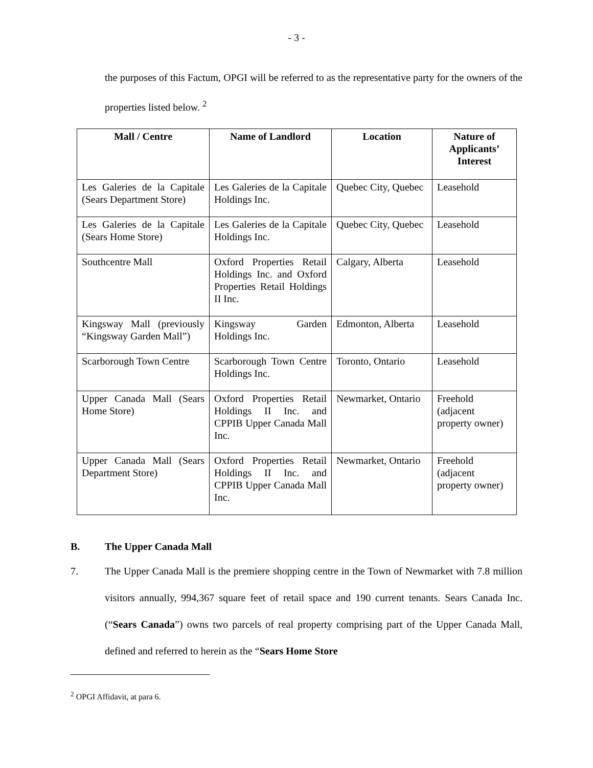- 3 -
the purposes of this Factum, OPGI will be referred to as the representative party for the owners of the properties listed below. <sup>2</sup>
| Mall / Centre | Name of Landlord | Location | Nature of Applicants’ Interest |
| --- | --- | --- | --- |
| Les Galeries de la Capitale (Sears Department Store) | Les Galeries de la Capitale Holdings Inc. | Quebec City, Quebec | Leasehold |
| Les Galeries de la Capitale (Sears Home Store) | Les Galeries de la Capitale Holdings Inc. | Quebec City, Quebec | Leasehold |
| Southcentre Mall | Oxford Properties Retail Holdings Inc. and Oxford Properties Retail Holdings II Inc. | Calgary, Alberta | Leasehold |
| Kingsway Mall (previously “Kingsway Garden Mall”) | Kingsway Garden Holdings Inc. | Edmonton, Alberta | Leasehold |
| Scarborough Town Centre | Scarborough Town Centre Holdings Inc. | Toronto, Ontario | Leasehold |
| Upper Canada Mall (Sears Home Store) | Oxford Properties Retail Holdings II Inc. and CPPIB Upper Canada Mall Inc. | Newmarket, Ontario | Freehold (adjacent property owner) |
| Upper Canada Mall (Sears Department Store) | Oxford Properties Retail Holdings II Inc. and CPPIB Upper Canada Mall Inc. | Newmarket, Ontario | Freehold (adjacent property owner) |
B. The Upper Canada Mall
7. The Upper Canada Mall is the premiere shopping centre in the Town of Newmarket with 7.8 million visitors annually, 994,367 square feet of retail space and 190 current tenants. Sears Canada Inc. (“Sears Canada”) owns two parcels of real property comprising part of the Upper Canada Mall, defined and referred to herein as the “Sears Home Store
<sup>2</sup> OPGI Affidavit, at para 6.